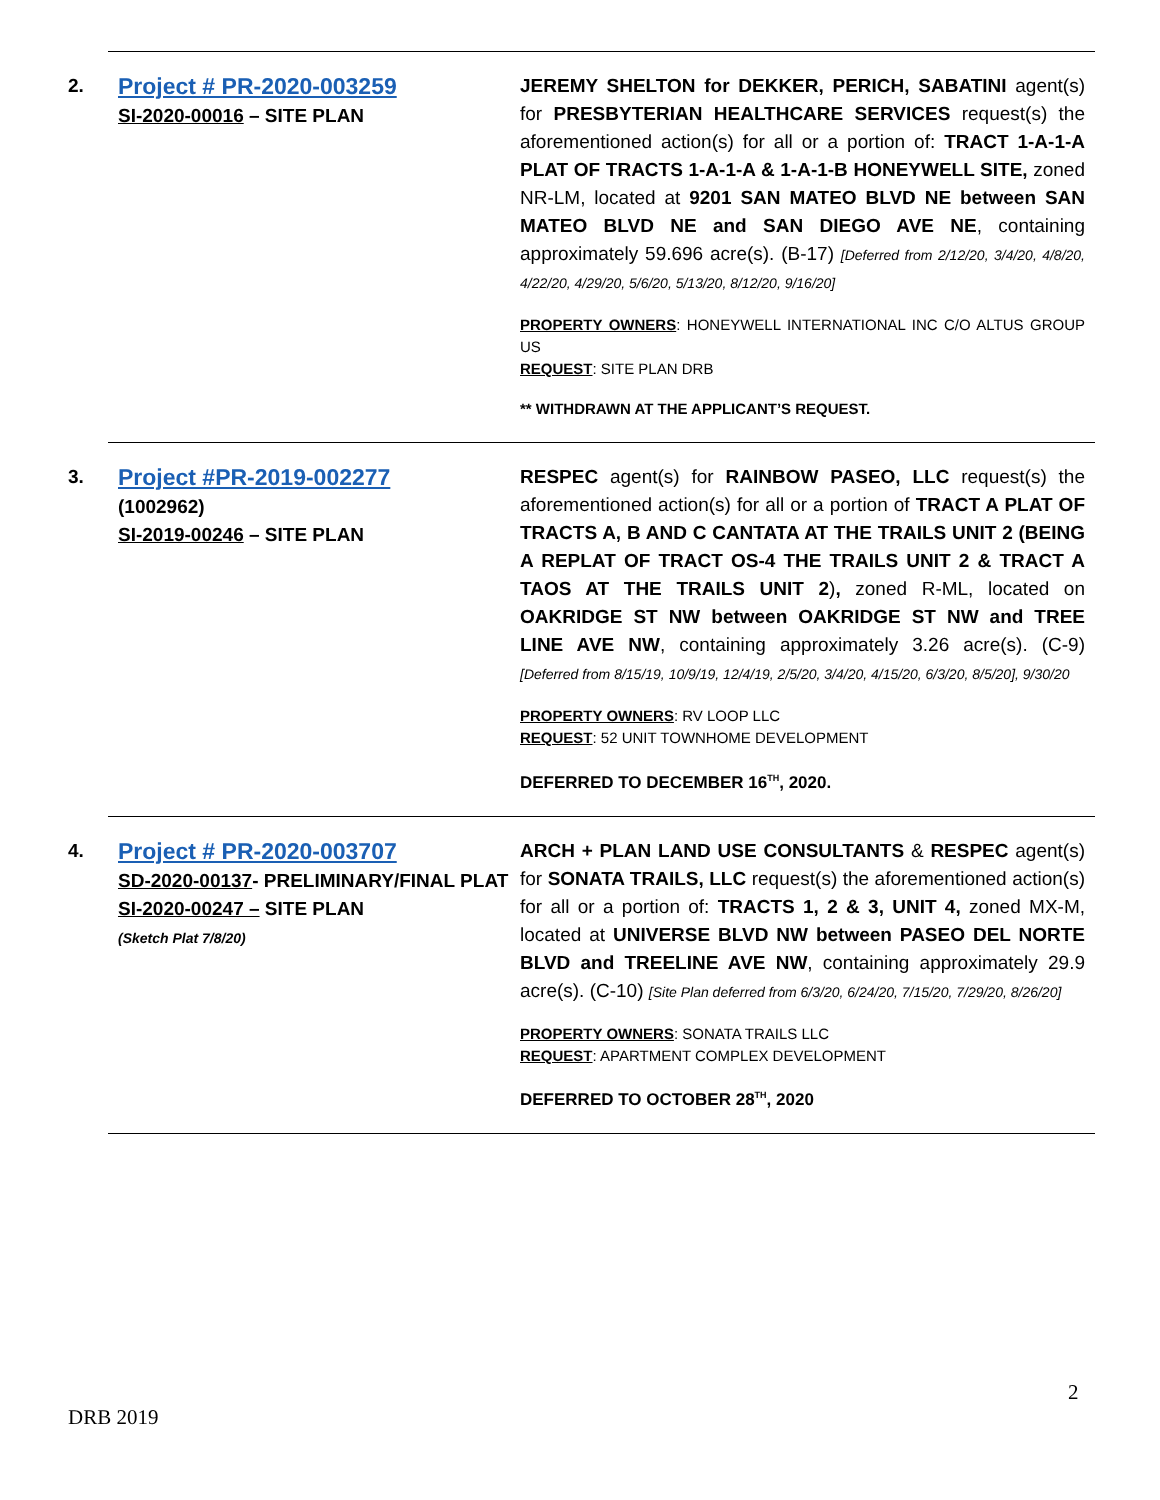| 2. Project # PR-2020-003259 SI-2020-00016 – SITE PLAN | JEREMY SHELTON for DEKKER, PERICH, SABATINI agent(s) for PRESBYTERIAN HEALTHCARE SERVICES request(s) the aforementioned action(s) for all or a portion of: TRACT 1-A-1-A PLAT OF TRACTS 1-A-1-A & 1-A-1-B HONEYWELL SITE, zoned NR-LM, located at 9201 SAN MATEO BLVD NE between SAN MATEO BLVD NE and SAN DIEGO AVE NE , containing approximately 59.696 acre(s). (B-17) [Deferred from 2/12/20, 3/4/20, 4/8/20, 4/22/20, 4/29/20, 5/6/20, 5/13/20, 8/12/20, 9/16/20] PROPERTY OWNERS : HONEYWELL INTERNATIONAL INC C/O ALTUS GROUP US REQUEST : SITE PLAN DRB ** WITHDRAWN AT THE APPLICANT’S REQUEST. |
| 3. Project #PR-2019-002277 (1002962) SI-2019-00246 – SITE PLAN | RESPEC agent(s) for RAINBOW PASEO, LLC request(s) the aforementioned action(s) for all or a portion of TRACT A PLAT OF TRACTS A, B AND C CANTATA AT THE TRAILS UNIT 2 (BEING A REPLAT OF TRACT OS-4 THE TRAILS UNIT 2 & TRACT A TAOS AT THE TRAILS UNIT 2 ) , zoned R-ML, located on OAKRIDGE ST NW between OAKRIDGE ST NW and TREE LINE AVE NW , containing approximately 3.26 acre(s). (C-9) [Deferred from 8/15/19, 10/9/19, 12/4/19, 2/5/20, 3/4/20, 4/15/20, 6/3/20, 8/5/20], 9/30/20 PROPERTY OWNERS : RV LOOP LLC REQUEST : 52 UNIT TOWNHOME DEVELOPMENT DEFERRED TO DECEMBER 16<sup>TH</sup>, 2020. |
| 4. Project # PR-2020-003707 SD-2020-00137 - PRELIMINARY/FINAL PLAT SI-2020-00247 – SITE PLAN (Sketch Plat 7/8/20) | ARCH + PLAN LAND USE CONSULTANTS & RESPEC agent(s) for SONATA TRAILS, LLC request(s) the aforementioned action(s) for all or a portion of: TRACTS 1, 2 & 3, UNIT 4, zoned MX-M, located at UNIVERSE BLVD NW between PASEO DEL NORTE BLVD and TREELINE AVE NW , containing approximately 29.9 acre(s). (C-10) [Site Plan deferred from 6/3/20, 6/24/20, 7/15/20, 7/29/20, 8/26/20] PROPERTY OWNERS : SONATA TRAILS LLC REQUEST : APARTMENT COMPLEX DEVELOPMENT DEFERRED TO OCTOBER 28<sup>TH</sup>, 2020 |
2
DRB 2019